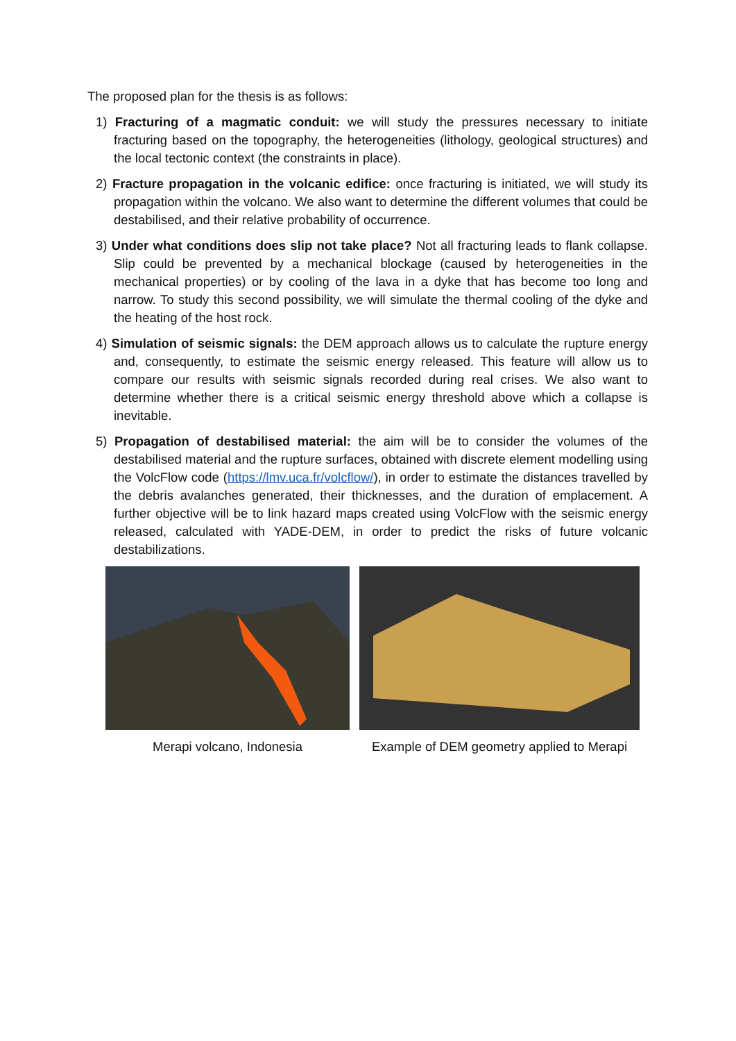The proposed plan for the thesis is as follows:
1) Fracturing of a magmatic conduit: we will study the pressures necessary to initiate fracturing based on the topography, the heterogeneities (lithology, geological structures) and the local tectonic context (the constraints in place).
2) Fracture propagation in the volcanic edifice: once fracturing is initiated, we will study its propagation within the volcano. We also want to determine the different volumes that could be destabilised, and their relative probability of occurrence.
3) Under what conditions does slip not take place? Not all fracturing leads to flank collapse. Slip could be prevented by a mechanical blockage (caused by heterogeneities in the mechanical properties) or by cooling of the lava in a dyke that has become too long and narrow. To study this second possibility, we will simulate the thermal cooling of the dyke and the heating of the host rock.
4) Simulation of seismic signals: the DEM approach allows us to calculate the rupture energy and, consequently, to estimate the seismic energy released. This feature will allow us to compare our results with seismic signals recorded during real crises. We also want to determine whether there is a critical seismic energy threshold above which a collapse is inevitable.
5) Propagation of destabilised material: the aim will be to consider the volumes of the destabilised material and the rupture surfaces, obtained with discrete element modelling using the VolcFlow code (https://lmv.uca.fr/volcflow/), in order to estimate the distances travelled by the debris avalanches generated, their thicknesses, and the duration of emplacement. A further objective will be to link hazard maps created using VolcFlow with the seismic energy released, calculated with YADE-DEM, in order to predict the risks of future volcanic destabilizations.
Merapi volcano, Indonesia Example of DEM geometry applied to Merapi